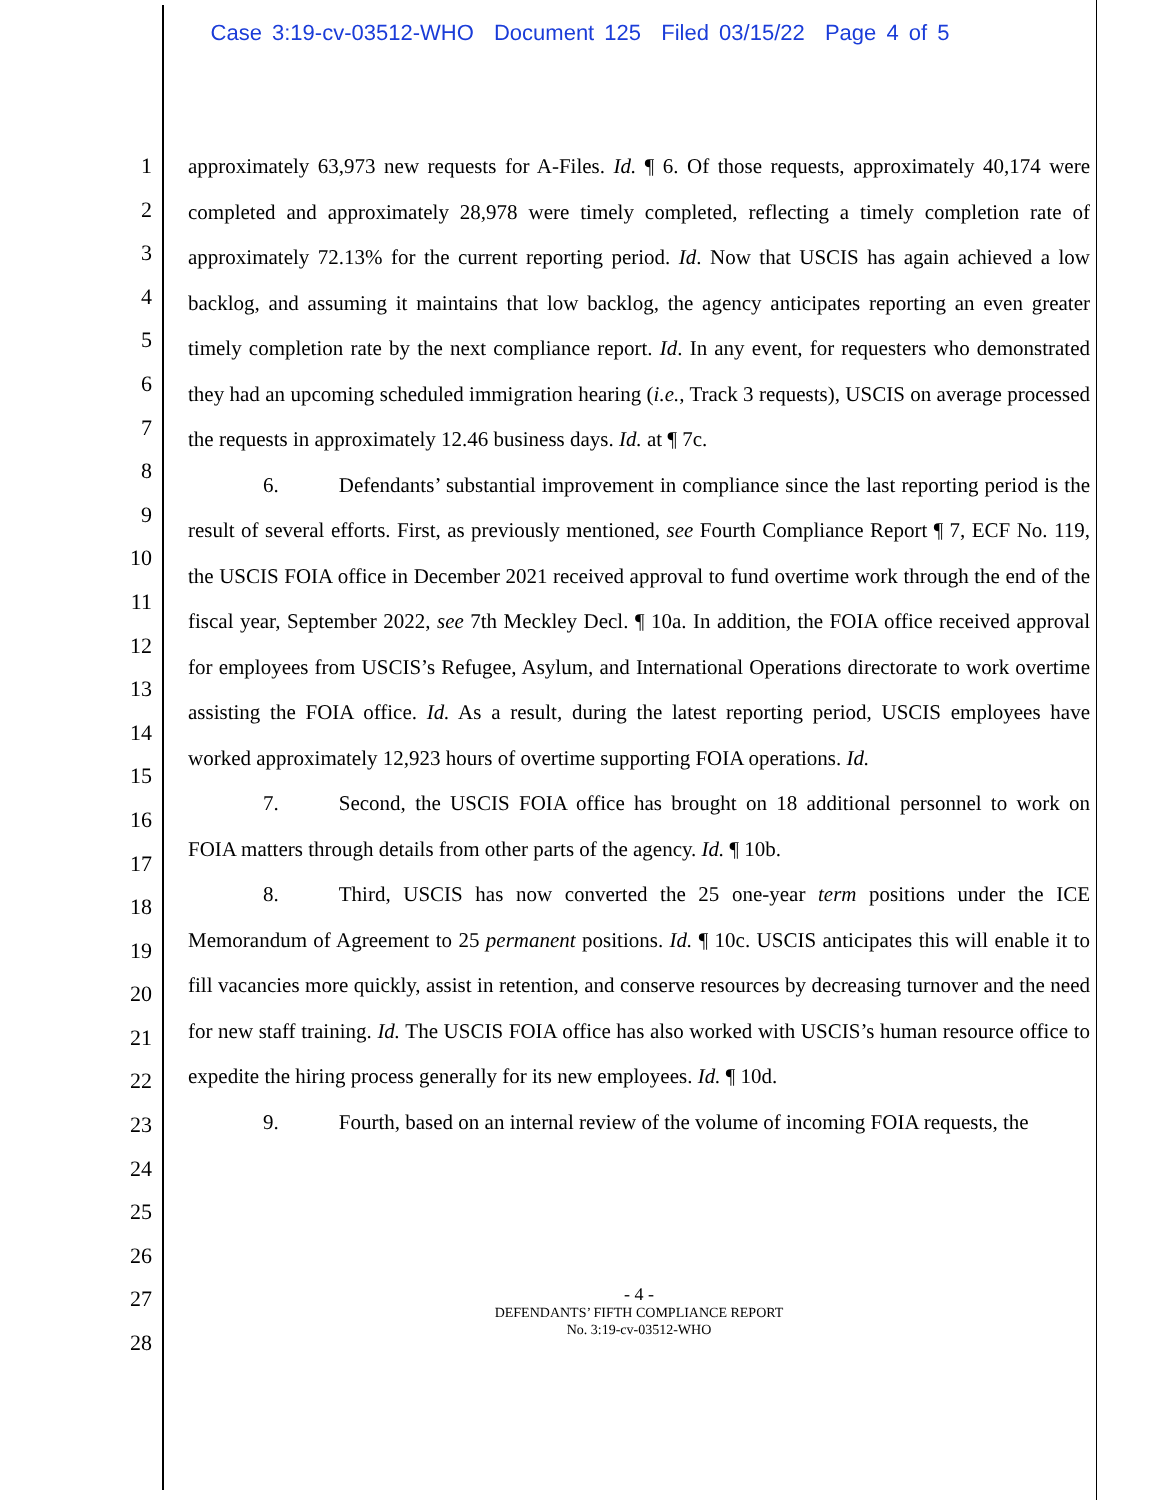Case 3:19-cv-03512-WHO Document 125 Filed 03/15/22 Page 4 of 5
1
2
3
4
5
6
7
8
9
10
11
12
13
14
15
16
17
18
19
20
21
22
23
24
25
26
27
28
approximately 63,973 new requests for A-Files. Id. ¶ 6. Of those requests, approximately 40,174 were completed and approximately 28,978 were timely completed, reflecting a timely completion rate of approximately 72.13% for the current reporting period. Id. Now that USCIS has again achieved a low backlog, and assuming it maintains that low backlog, the agency anticipates reporting an even greater timely completion rate by the next compliance report. Id. In any event, for requesters who demonstrated they had an upcoming scheduled immigration hearing (i.e., Track 3 requests), USCIS on average processed the requests in approximately 12.46 business days. Id. at ¶ 7c.
6. Defendants’ substantial improvement in compliance since the last reporting period is the result of several efforts. First, as previously mentioned, see Fourth Compliance Report ¶ 7, ECF No. 119, the USCIS FOIA office in December 2021 received approval to fund overtime work through the end of the fiscal year, September 2022, see 7th Meckley Decl. ¶ 10a. In addition, the FOIA office received approval for employees from USCIS’s Refugee, Asylum, and International Operations directorate to work overtime assisting the FOIA office. Id. As a result, during the latest reporting period, USCIS employees have worked approximately 12,923 hours of overtime supporting FOIA operations. Id.
7. Second, the USCIS FOIA office has brought on 18 additional personnel to work on FOIA matters through details from other parts of the agency. Id. ¶ 10b.
8. Third, USCIS has now converted the 25 one-year term positions under the ICE Memorandum of Agreement to 25 permanent positions. Id. ¶ 10c. USCIS anticipates this will enable it to fill vacancies more quickly, assist in retention, and conserve resources by decreasing turnover and the need for new staff training. Id. The USCIS FOIA office has also worked with USCIS’s human resource office to expedite the hiring process generally for its new employees. Id. ¶ 10d.
9. Fourth, based on an internal review of the volume of incoming FOIA requests, the
- 4 -
DEFENDANTS’ FIFTH COMPLIANCE REPORT
No. 3:19-cv-03512-WHO